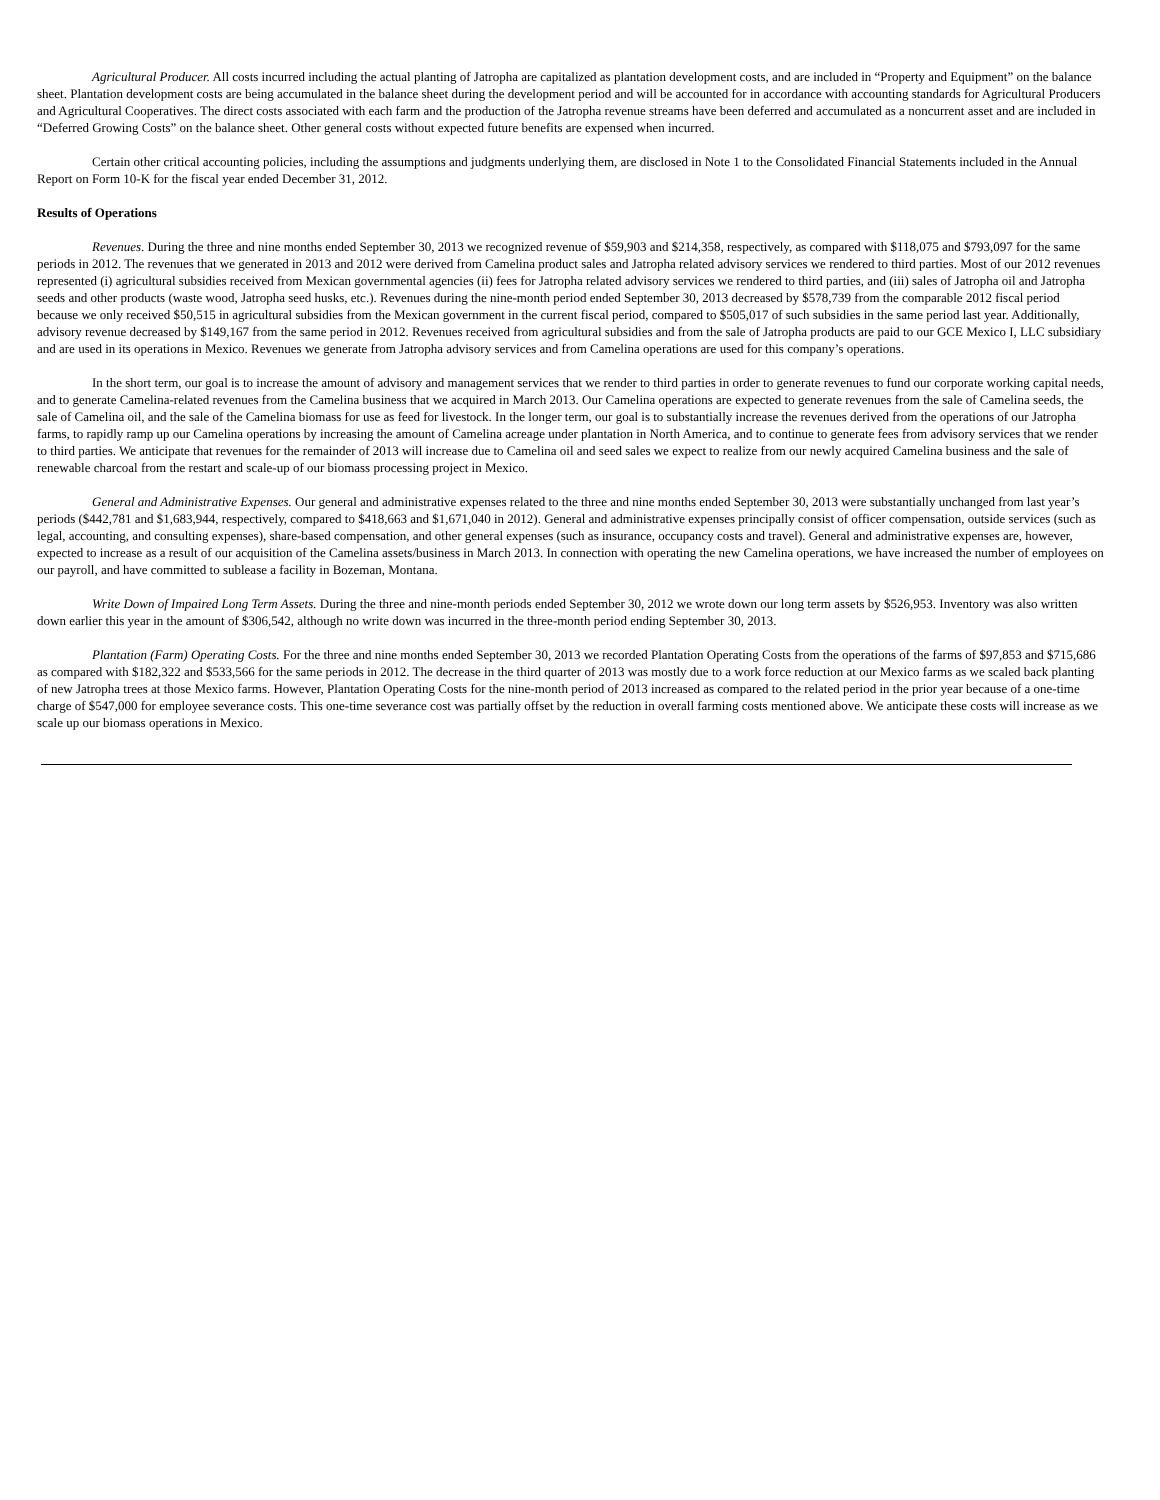Agricultural Producer. All costs incurred including the actual planting of Jatropha are capitalized as plantation development costs, and are included in “Property and Equipment” on the balance sheet. Plantation development costs are being accumulated in the balance sheet during the development period and will be accounted for in accordance with accounting standards for Agricultural Producers and Agricultural Cooperatives. The direct costs associated with each farm and the production of the Jatropha revenue streams have been deferred and accumulated as a noncurrent asset and are included in “Deferred Growing Costs” on the balance sheet. Other general costs without expected future benefits are expensed when incurred.
Certain other critical accounting policies, including the assumptions and judgments underlying them, are disclosed in Note 1 to the Consolidated Financial Statements included in the Annual Report on Form 10-K for the fiscal year ended December 31, 2012.
Results of Operations
Revenues. During the three and nine months ended September 30, 2013 we recognized revenue of $59,903 and $214,358, respectively, as compared with $118,075 and $793,097 for the same periods in 2012. The revenues that we generated in 2013 and 2012 were derived from Camelina product sales and Jatropha related advisory services we rendered to third parties. Most of our 2012 revenues represented (i) agricultural subsidies received from Mexican governmental agencies (ii) fees for Jatropha related advisory services we rendered to third parties, and (iii) sales of Jatropha oil and Jatropha seeds and other products (waste wood, Jatropha seed husks, etc.). Revenues during the nine-month period ended September 30, 2013 decreased by $578,739 from the comparable 2012 fiscal period because we only received $50,515 in agricultural subsidies from the Mexican government in the current fiscal period, compared to $505,017 of such subsidies in the same period last year. Additionally, advisory revenue decreased by $149,167 from the same period in 2012. Revenues received from agricultural subsidies and from the sale of Jatropha products are paid to our GCE Mexico I, LLC subsidiary and are used in its operations in Mexico. Revenues we generate from Jatropha advisory services and from Camelina operations are used for this company’s operations.
In the short term, our goal is to increase the amount of advisory and management services that we render to third parties in order to generate revenues to fund our corporate working capital needs, and to generate Camelina-related revenues from the Camelina business that we acquired in March 2013. Our Camelina operations are expected to generate revenues from the sale of Camelina seeds, the sale of Camelina oil, and the sale of the Camelina biomass for use as feed for livestock. In the longer term, our goal is to substantially increase the revenues derived from the operations of our Jatropha farms, to rapidly ramp up our Camelina operations by increasing the amount of Camelina acreage under plantation in North America, and to continue to generate fees from advisory services that we render to third parties. We anticipate that revenues for the remainder of 2013 will increase due to Camelina oil and seed sales we expect to realize from our newly acquired Camelina business and the sale of renewable charcoal from the restart and scale-up of our biomass processing project in Mexico.
General and Administrative Expenses. Our general and administrative expenses related to the three and nine months ended September 30, 2013 were substantially unchanged from last year’s periods ($442,781 and $1,683,944, respectively, compared to $418,663 and $1,671,040 in 2012). General and administrative expenses principally consist of officer compensation, outside services (such as legal, accounting, and consulting expenses), share-based compensation, and other general expenses (such as insurance, occupancy costs and travel). General and administrative expenses are, however, expected to increase as a result of our acquisition of the Camelina assets/business in March 2013. In connection with operating the new Camelina operations, we have increased the number of employees on our payroll, and have committed to sublease a facility in Bozeman, Montana.
Write Down of Impaired Long Term Assets. During the three and nine-month periods ended September 30, 2012 we wrote down our long term assets by $526,953. Inventory was also written down earlier this year in the amount of $306,542, although no write down was incurred in the three-month period ending September 30, 2013.
Plantation (Farm) Operating Costs. For the three and nine months ended September 30, 2013 we recorded Plantation Operating Costs from the operations of the farms of $97,853 and $715,686 as compared with $182,322 and $533,566 for the same periods in 2012. The decrease in the third quarter of 2013 was mostly due to a work force reduction at our Mexico farms as we scaled back planting of new Jatropha trees at those Mexico farms. However, Plantation Operating Costs for the nine-month period of 2013 increased as compared to the related period in the prior year because of a one-time charge of $547,000 for employee severance costs. This one-time severance cost was partially offset by the reduction in overall farming costs mentioned above. We anticipate these costs will increase as we scale up our biomass operations in Mexico.